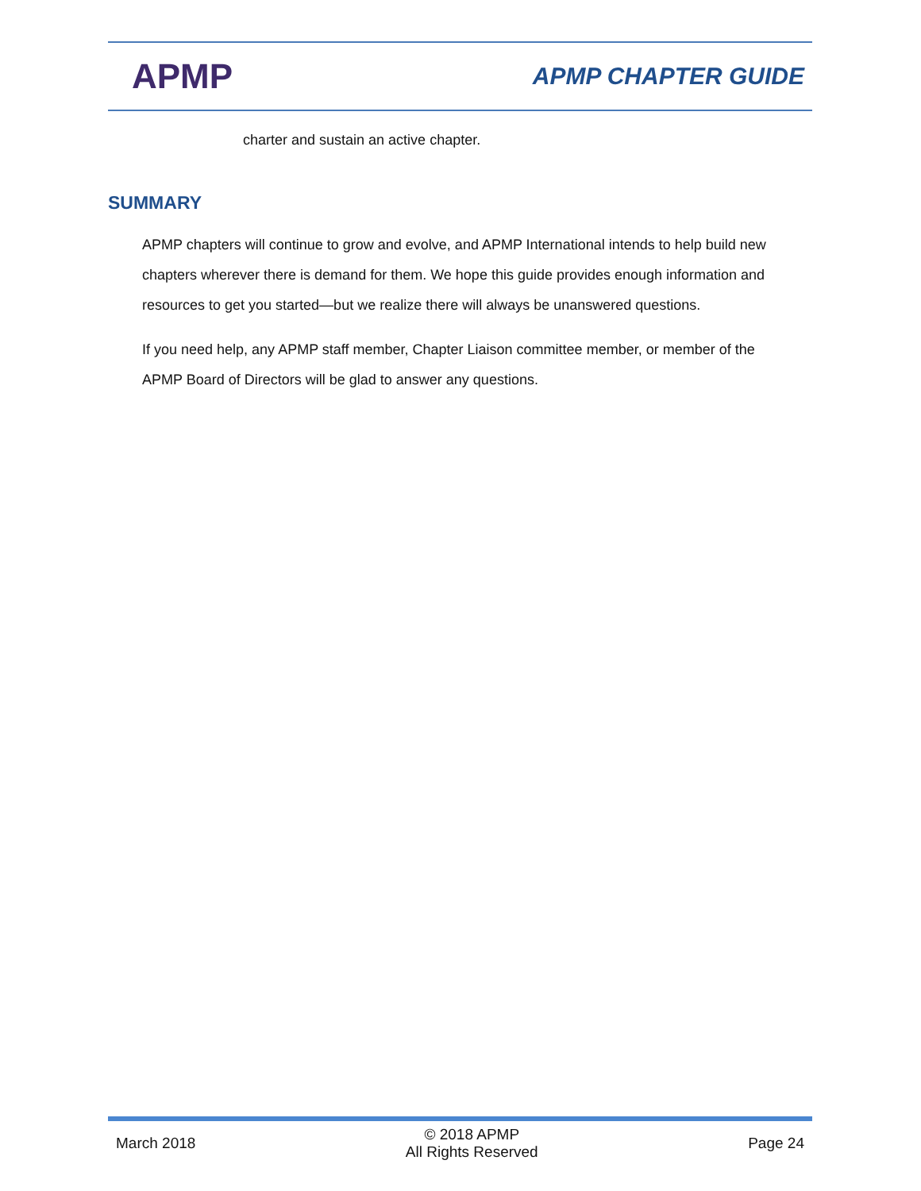APMP
APMP CHAPTER GUIDE
charter and sustain an active chapter.
SUMMARY
APMP chapters will continue to grow and evolve, and APMP International intends to help build new chapters wherever there is demand for them. We hope this guide provides enough information and resources to get you started—but we realize there will always be unanswered questions.
If you need help, any APMP staff member, Chapter Liaison committee member, or member of the APMP Board of Directors will be glad to answer any questions.
March 2018
© 2018 APMP
All Rights Reserved
Page 24